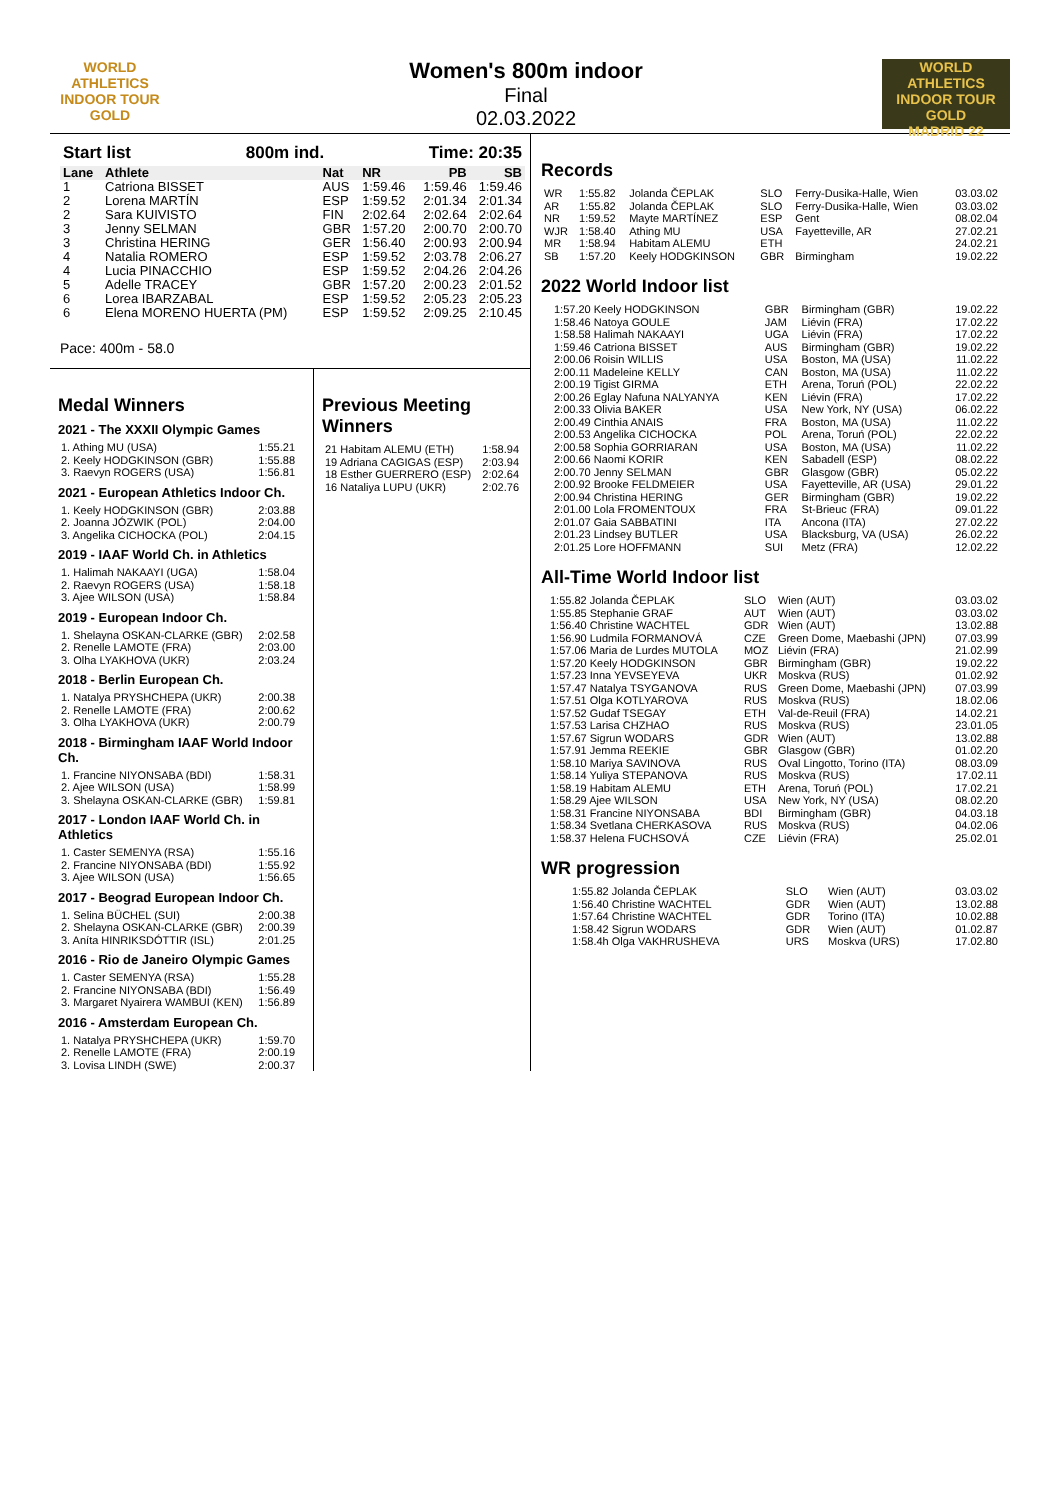WORLD ATHLETICS
INDOOR TOUR
GOLD
Women's 800m indoor
Final
02.03.2022
WORLD ATHLETICS
INDOOR TOUR GOLD
MADRID 22
| Start list 800m ind. | | | Time: 20:35 | | |
| Lane | Athlete | Nat | NR | PB | SB |
| 1 | Catriona BISSET | AUS | 1:59.46 | 1:59.46 | 1:59.46 |
| 2 | Lorena MARTÍN | ESP | 1:59.52 | 2:01.34 | 2:01.34 |
| 2 | Sara KUIVISTO | FIN | 2:02.64 | 2:02.64 | 2:02.64 |
| 3 | Jenny SELMAN | GBR | 1:57.20 | 2:00.70 | 2:00.70 |
| 3 | Christina HERING | GER | 1:56.40 | 2:00.93 | 2:00.94 |
| 4 | Natalia ROMERO | ESP | 1:59.52 | 2:03.78 | 2:06.27 |
| 4 | Lucia PINACCHIO | ESP | 1:59.52 | 2:04.26 | 2:04.26 |
| 5 | Adelle TRACEY | GBR | 1:57.20 | 2:00.23 | 2:01.52 |
| 6 | Lorea IBARZABAL | ESP | 1:59.52 | 2:05.23 | 2:05.23 |
| 6 | Elena MORENO HUERTA (PM) | ESP | 1:59.52 | 2:09.25 | 2:10.45 |
Pace: 400m - 58.0
Medal Winners
2021 - The XXXII Olympic Games
| 1. Athing MU (USA) | 1:55.21 |
| 2. Keely HODGKINSON (GBR) | 1:55.88 |
| 3. Raevyn ROGERS (USA) | 1:56.81 |
2021 - European Athletics Indoor Ch.
| 1. Keely HODGKINSON (GBR) | 2:03.88 |
| 2. Joanna JÓZWIK (POL) | 2:04.00 |
| 3. Angelika CICHOCKA (POL) | 2:04.15 |
2019 - IAAF World Ch. in Athletics
| 1. Halimah NAKAAYI (UGA) | 1:58.04 |
| 2. Raevyn ROGERS (USA) | 1:58.18 |
| 3. Ajee WILSON (USA) | 1:58.84 |
2019 - European Indoor Ch.
| 1. Shelayna OSKAN-CLARKE (GBR) | 2:02.58 |
| 2. Renelle LAMOTE (FRA) | 2:03.00 |
| 3. Olha LYAKHOVA (UKR) | 2:03.24 |
2018 - Berlin European Ch.
| 1. Natalya PRYSHCHEPA (UKR) | 2:00.38 |
| 2. Renelle LAMOTE (FRA) | 2:00.62 |
| 3. Olha LYAKHOVA (UKR) | 2:00.79 |
2018 - Birmingham IAAF World Indoor Ch.
| 1. Francine NIYONSABA (BDI) | 1:58.31 |
| 2. Ajee WILSON (USA) | 1:58.99 |
| 3. Shelayna OSKAN-CLARKE (GBR) | 1:59.81 |
2017 - London IAAF World Ch. in Athletics
| 1. Caster SEMENYA (RSA) | 1:55.16 |
| 2. Francine NIYONSABA (BDI) | 1:55.92 |
| 3. Ajee WILSON (USA) | 1:56.65 |
2017 - Beograd European Indoor Ch.
| 1. Selina BÜCHEL (SUI) | 2:00.38 |
| 2. Shelayna OSKAN-CLARKE (GBR) | 2:00.39 |
| 3. Aníta HINRIKSDÓTTIR (ISL) | 2:01.25 |
2016 - Rio de Janeiro Olympic Games
| 1. Caster SEMENYA (RSA) | 1:55.28 |
| 2. Francine NIYONSABA (BDI) | 1:56.49 |
| 3. Margaret Nyairera WAMBUI (KEN) | 1:56.89 |
2016 - Amsterdam European Ch.
| 1. Natalya PRYSHCHEPA (UKR) | 1:59.70 |
| 2. Renelle LAMOTE (FRA) | 2:00.19 |
| 3. Lovisa LINDH (SWE) | 2:00.37 |
Previous Meeting Winners
| 21 Habitam ALEMU (ETH) | 1:58.94 |
| 19 Adriana CAGIGAS (ESP) | 2:03.94 |
| 18 Esther GUERRERO (ESP) | 2:02.64 |
| 16 Nataliya LUPU (UKR) | 2:02.76 |
Records
| WR | 1:55.82 | Jolanda ČEPLAK | SLO | Ferry-Dusika-Halle, Wien | 03.03.02 |
| AR | 1:55.82 | Jolanda ČEPLAK | SLO | Ferry-Dusika-Halle, Wien | 03.03.02 |
| NR | 1:59.52 | Mayte MARTÍNEZ | ESP | Gent | 08.02.04 |
| WJR | 1:58.40 | Athing MU | USA | Fayetteville, AR | 27.02.21 |
| MR | 1:58.94 | Habitam ALEMU | ETH | | 24.02.21 |
| SB | 1:57.20 | Keely HODGKINSON | GBR | Birmingham | 19.02.22 |
2022 World Indoor list
| 1:57.20 Keely HODGKINSON | GBR | Birmingham (GBR) | 19.02.22 |
| 1:58.46 Natoya GOULE | JAM | Liévin (FRA) | 17.02.22 |
| 1:58.58 Halimah NAKAAYI | UGA | Liévin (FRA) | 17.02.22 |
| 1:59.46 Catriona BISSET | AUS | Birmingham (GBR) | 19.02.22 |
| 2:00.06 Roisin WILLIS | USA | Boston, MA (USA) | 11.02.22 |
| 2:00.11 Madeleine KELLY | CAN | Boston, MA (USA) | 11.02.22 |
| 2:00.19 Tigist GIRMA | ETH | Arena, Toruń (POL) | 22.02.22 |
| 2:00.26 Eglay Nafuna NALYANYA | KEN | Liévin (FRA) | 17.02.22 |
| 2:00.33 Olivia BAKER | USA | New York, NY (USA) | 06.02.22 |
| 2:00.49 Cinthia ANAIS | FRA | Boston, MA (USA) | 11.02.22 |
| 2:00.53 Angelika CICHOCKA | POL | Arena, Toruń (POL) | 22.02.22 |
| 2:00.58 Sophia GORRIARAN | USA | Boston, MA (USA) | 11.02.22 |
| 2:00.66 Naomi KORIR | KEN | Sabadell (ESP) | 08.02.22 |
| 2:00.70 Jenny SELMAN | GBR | Glasgow (GBR) | 05.02.22 |
| 2:00.92 Brooke FELDMEIER | USA | Fayetteville, AR (USA) | 29.01.22 |
| 2:00.94 Christina HERING | GER | Birmingham (GBR) | 19.02.22 |
| 2:01.00 Lola FROMENTOUX | FRA | St-Brieuc (FRA) | 09.01.22 |
| 2:01.07 Gaia SABBATINI | ITA | Ancona (ITA) | 27.02.22 |
| 2:01.23 Lindsey BUTLER | USA | Blacksburg, VA (USA) | 26.02.22 |
| 2:01.25 Lore HOFFMANN | SUI | Metz (FRA) | 12.02.22 |
All-Time World Indoor list
| 1:55.82 Jolanda ČEPLAK | SLO | Wien (AUT) | 03.03.02 |
| 1:55.85 Stephanie GRAF | AUT | Wien (AUT) | 03.03.02 |
| 1:56.40 Christine WACHTEL | GDR | Wien (AUT) | 13.02.88 |
| 1:56.90 Ludmila FORMANOVÁ | CZE | Green Dome, Maebashi (JPN) | 07.03.99 |
| 1:57.06 Maria de Lurdes MUTOLA | MOZ | Liévin (FRA) | 21.02.99 |
| 1:57.20 Keely HODGKINSON | GBR | Birmingham (GBR) | 19.02.22 |
| 1:57.23 Inna YEVSEYEVA | UKR | Moskva (RUS) | 01.02.92 |
| 1:57.47 Natalya TSYGANOVA | RUS | Green Dome, Maebashi (JPN) | 07.03.99 |
| 1:57.51 Olga KOTLYAROVA | RUS | Moskva (RUS) | 18.02.06 |
| 1:57.52 Gudaf TSEGAY | ETH | Val-de-Reuil (FRA) | 14.02.21 |
| 1:57.53 Larisa CHZHAO | RUS | Moskva (RUS) | 23.01.05 |
| 1:57.67 Sigrun WODARS | GDR | Wien (AUT) | 13.02.88 |
| 1:57.91 Jemma REEKIE | GBR | Glasgow (GBR) | 01.02.20 |
| 1:58.10 Mariya SAVINOVA | RUS | Oval Lingotto, Torino (ITA) | 08.03.09 |
| 1:58.14 Yuliya STEPANOVA | RUS | Moskva (RUS) | 17.02.11 |
| 1:58.19 Habitam ALEMU | ETH | Arena, Toruń (POL) | 17.02.21 |
| 1:58.29 Ajee WILSON | USA | New York, NY (USA) | 08.02.20 |
| 1:58.31 Francine NIYONSABA | BDI | Birmingham (GBR) | 04.03.18 |
| 1:58.34 Svetlana CHERKASOVA | RUS | Moskva (RUS) | 04.02.06 |
| 1:58.37 Helena FUCHSOVÁ | CZE | Liévin (FRA) | 25.02.01 |
WR progression
| 1:55.82 Jolanda ČEPLAK | SLO | Wien (AUT) | 03.03.02 |
| 1:56.40 Christine WACHTEL | GDR | Wien (AUT) | 13.02.88 |
| 1:57.64 Christine WACHTEL | GDR | Torino (ITA) | 10.02.88 |
| 1:58.42 Sigrun WODARS | GDR | Wien (AUT) | 01.02.87 |
| 1:58.4h Olga VAKHRUSHEVA | URS | Moskva (URS) | 17.02.80 |